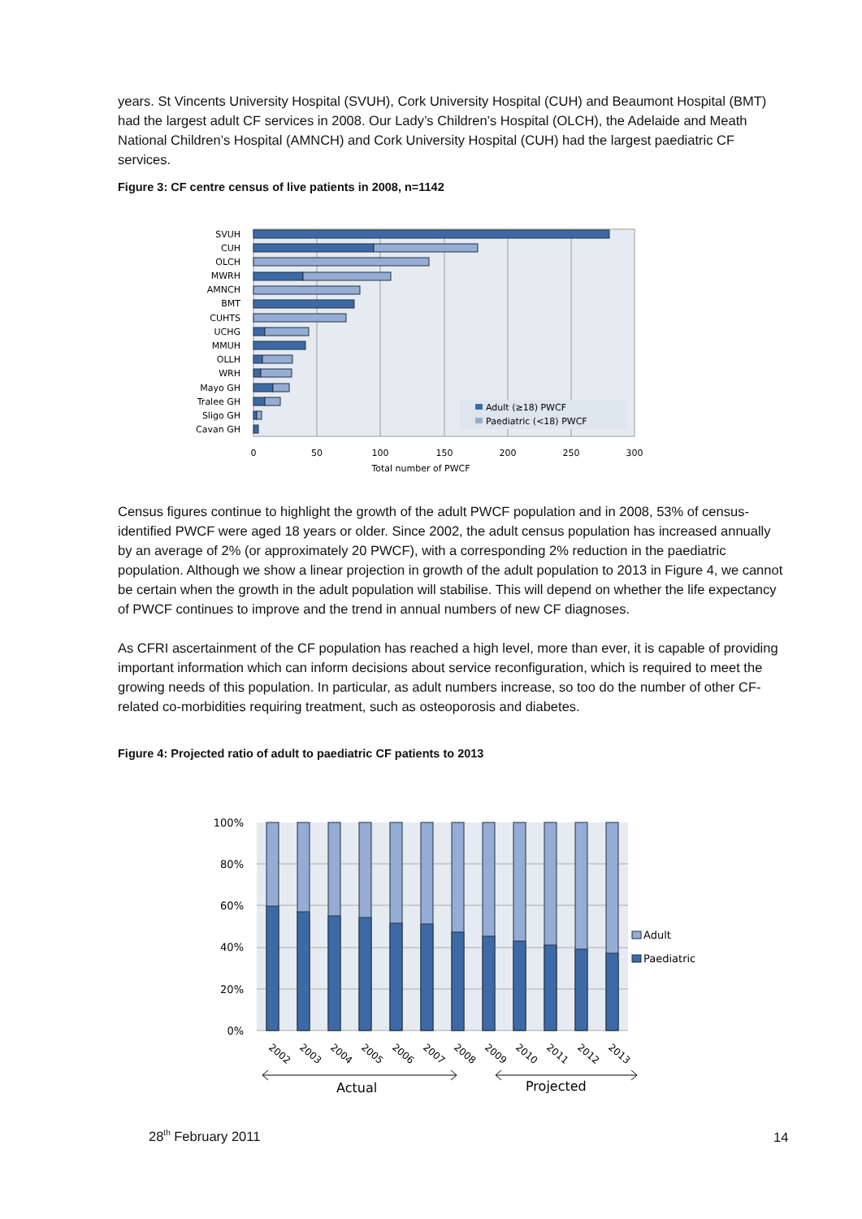years. St Vincents University Hospital (SVUH), Cork University Hospital (CUH) and Beaumont Hospital (BMT) had the largest adult CF services in 2008. Our Lady’s Children’s Hospital (OLCH), the Adelaide and Meath National Children’s Hospital (AMNCH) and Cork University Hospital (CUH) had the largest paediatric CF services.
Figure 3: CF centre census of live patients in 2008, n=1142
SVUH
CUH
OLCH
MWRH
AMNCH
BMT
CUHTS
UCHG
MMUH
OLLH
WRH
Mayo GH
Tralee GH
Sligo GH
Cavan GH
Adult (≥18) PWCF
Paediatric (<18) PWCF
0
50
100
150
200
250
300
Total number of PWCF
Census figures continue to highlight the growth of the adult PWCF population and in 2008, 53% of census-identified PWCF were aged 18 years or older. Since 2002, the adult census population has increased annually by an average of 2% (or approximately 20 PWCF), with a corresponding 2% reduction in the paediatric population. Although we show a linear projection in growth of the adult population to 2013 in Figure 4, we cannot be certain when the growth in the adult population will stabilise. This will depend on whether the life expectancy of PWCF continues to improve and the trend in annual numbers of new CF diagnoses.
As CFRI ascertainment of the CF population has reached a high level, more than ever, it is capable of providing important information which can inform decisions about service reconfiguration, which is required to meet the growing needs of this population. In particular, as adult numbers increase, so too do the number of other CF-related co-morbidities requiring treatment, such as osteoporosis and diabetes.
Figure 4: Projected ratio of adult to paediatric CF patients to 2013
100%
80%
60%
40%
20%
0%
Adult
Paediatric
2002
2003
2004
2005
2006
2007
2008
2009
2010
2011
2012
2013
Actual
Projected
28<sup>th</sup> February 2011 14